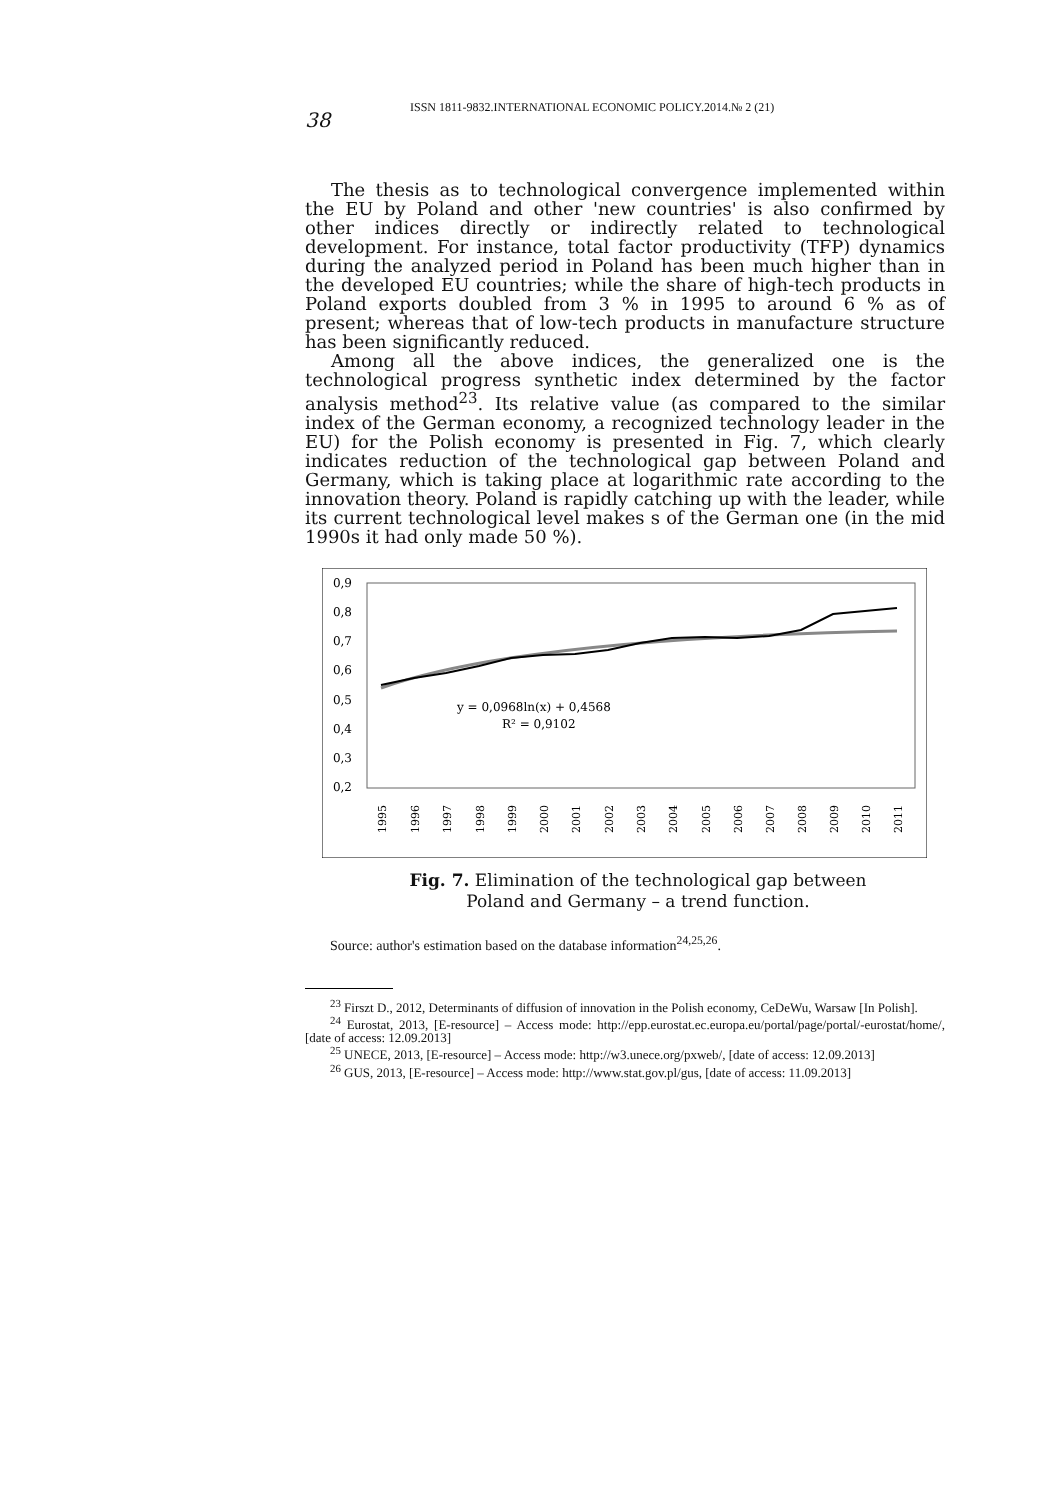38
ISSN 1811-9832.INTERNATIONAL ECONOMIC POLICY.2014.№ 2 (21)
The thesis as to technological convergence implemented within the EU by Poland and other 'new countries' is also confirmed by other indices directly or indirectly related to technological development. For instance, total factor productivity (TFP) dynamics during the analyzed period in Poland has been much higher than in the developed EU countries; while the share of high-tech products in Poland exports doubled from 3 % in 1995 to around 6 % as of present; whereas that of low-tech products in manufacture structure has been significantly reduced.
Among all the above indices, the generalized one is the technological progress synthetic index determined by the factor analysis method<sup>23</sup>. Its relative value (as compared to the similar index of the German economy, a recognized technology leader in the EU) for the Polish economy is presented in Fig. 7, which clearly indicates reduction of the technological gap between Poland and Germany, which is taking place at logarithmic rate according to the innovation theory. Poland is rapidly catching up with the leader, while its current technological level makes s of the German one (in the mid 1990s it had only made 50 %).
0,9
0,8
0,7
0,6
0,5
0,4
0,3
0,2
y = 0,0968ln(x) + 0,4568
R² = 0,9102
1995
1996
1997
1998
1999
2000
2001
2002
2003
2004
2005
2006
2007
2008
2009
2010
2011
Fig. 7. Elimination of the technological gap between Poland and Germany – a trend function.
Source: author's estimation based on the database information<sup>24,25,26</sup>.
<sup>23</sup> Firszt D., 2012, Determinants of diffusion of innovation in the Polish economy, CeDeWu, Warsaw [In Polish].
<sup>24</sup> Eurostat, 2013, [E-resource] – Access mode: http://epp.eurostat.ec.europa.eu/portal/page/portal/-eurostat/home/, [date of access: 12.09.2013]
<sup>25</sup> UNECE, 2013, [E-resource] – Access mode: http://w3.unece.org/pxweb/, [date of access: 12.09.2013]
<sup>26</sup> GUS, 2013, [E-resource] – Access mode: http://www.stat.gov.pl/gus, [date of access: 11.09.2013]